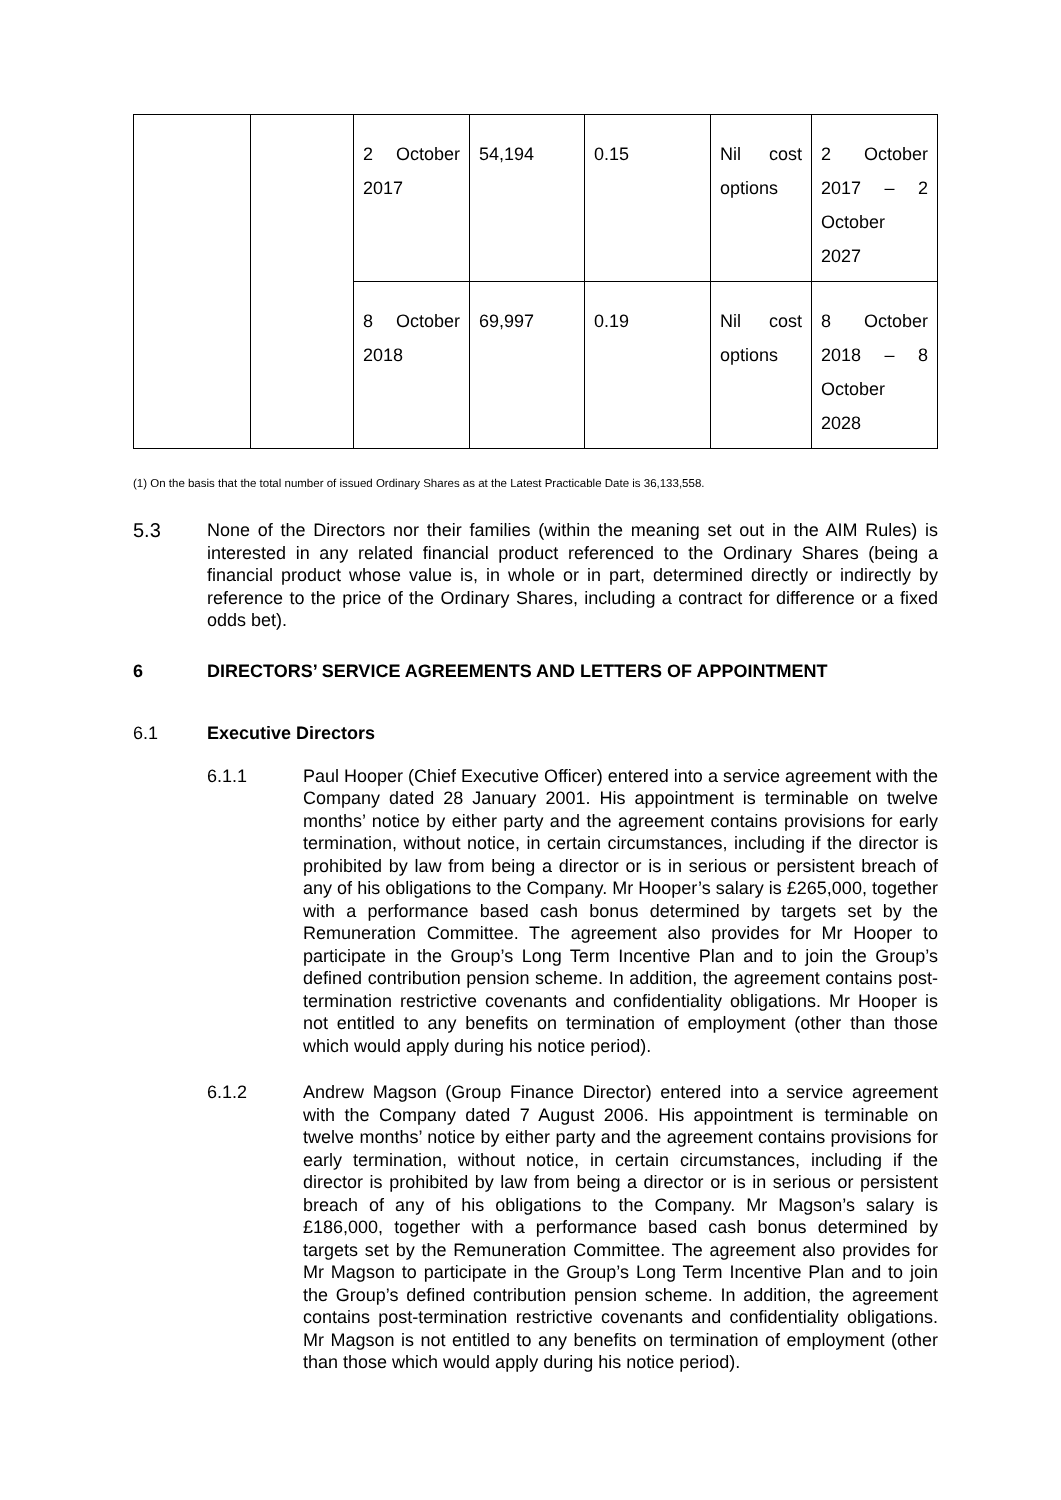| | | 2 October 2017 | 54,194 | 0.15 | Nil cost options | 2 October 2017 – 2 October 2027 |
| | | 8 October 2018 | 69,997 | 0.19 | Nil cost options | 8 October 2018 – 8 October 2028 |
(1) On the basis that the total number of issued Ordinary Shares as at the Latest Practicable Date is 36,133,558.
5.3 None of the Directors nor their families (within the meaning set out in the AIM Rules) is interested in any related financial product referenced to the Ordinary Shares (being a financial product whose value is, in whole or in part, determined directly or indirectly by reference to the price of the Ordinary Shares, including a contract for difference or a fixed odds bet).
6 DIRECTORS’ SERVICE AGREEMENTS AND LETTERS OF APPOINTMENT
6.1 Executive Directors
6.1.1 Paul Hooper (Chief Executive Officer) entered into a service agreement with the Company dated 28 January 2001. His appointment is terminable on twelve months’ notice by either party and the agreement contains provisions for early termination, without notice, in certain circumstances, including if the director is prohibited by law from being a director or is in serious or persistent breach of any of his obligations to the Company. Mr Hooper’s salary is £265,000, together with a performance based cash bonus determined by targets set by the Remuneration Committee. The agreement also provides for Mr Hooper to participate in the Group’s Long Term Incentive Plan and to join the Group’s defined contribution pension scheme. In addition, the agreement contains post-termination restrictive covenants and confidentiality obligations. Mr Hooper is not entitled to any benefits on termination of employment (other than those which would apply during his notice period).
6.1.2 Andrew Magson (Group Finance Director) entered into a service agreement with the Company dated 7 August 2006. His appointment is terminable on twelve months’ notice by either party and the agreement contains provisions for early termination, without notice, in certain circumstances, including if the director is prohibited by law from being a director or is in serious or persistent breach of any of his obligations to the Company. Mr Magson’s salary is £186,000, together with a performance based cash bonus determined by targets set by the Remuneration Committee. The agreement also provides for Mr Magson to participate in the Group’s Long Term Incentive Plan and to join the Group’s defined contribution pension scheme. In addition, the agreement contains post-termination restrictive covenants and confidentiality obligations. Mr Magson is not entitled to any benefits on termination of employment (other than those which would apply during his notice period).